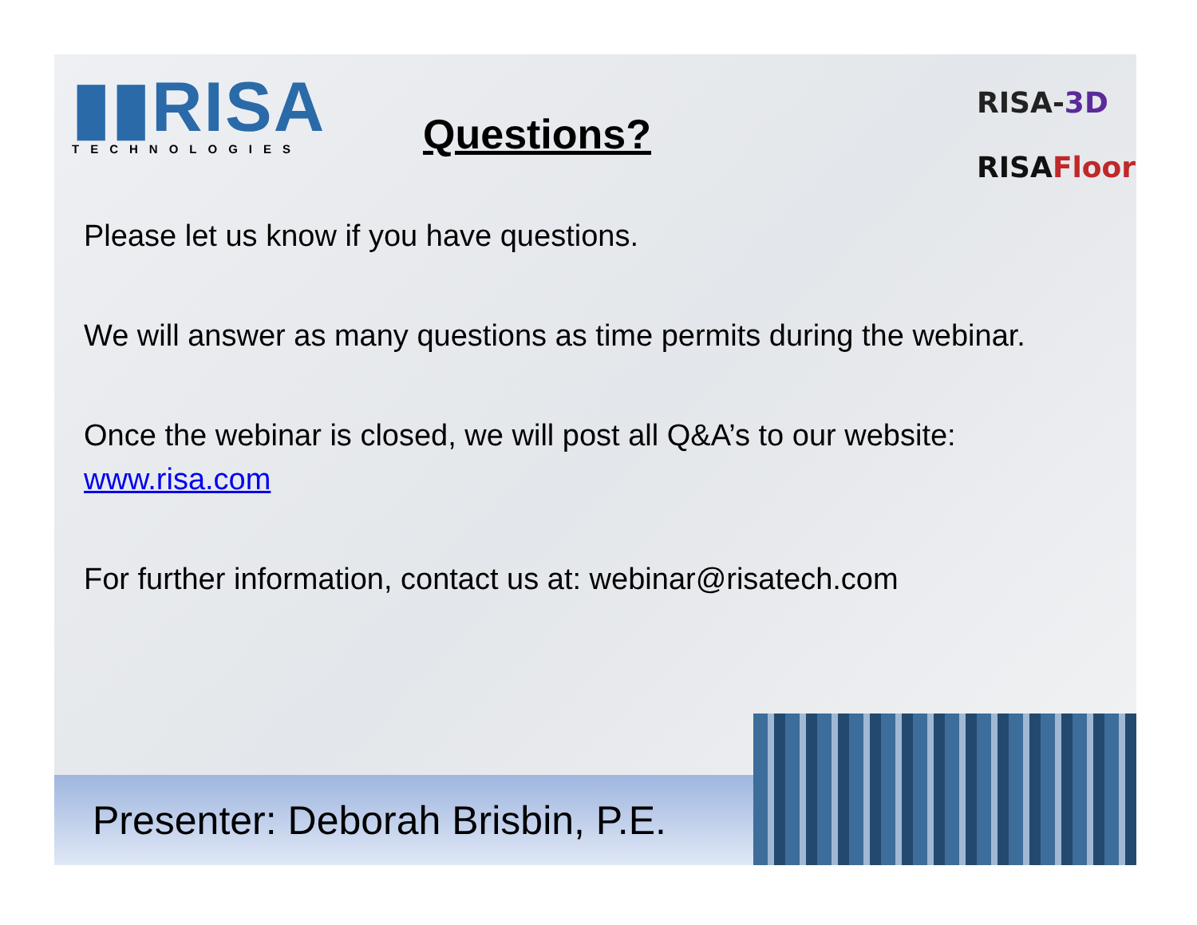▮▮RISA
TECHNOLOGIES
Questions?
RISA-3D
RISAFloor
Please let us know if you have questions.
We will answer as many questions as time permits during the webinar.
Once the webinar is closed, we will post all Q&A’s to our website: www.risa.com
For further information, contact us at: webinar@risatech.com
Presenter: Deborah Brisbin, P.E.